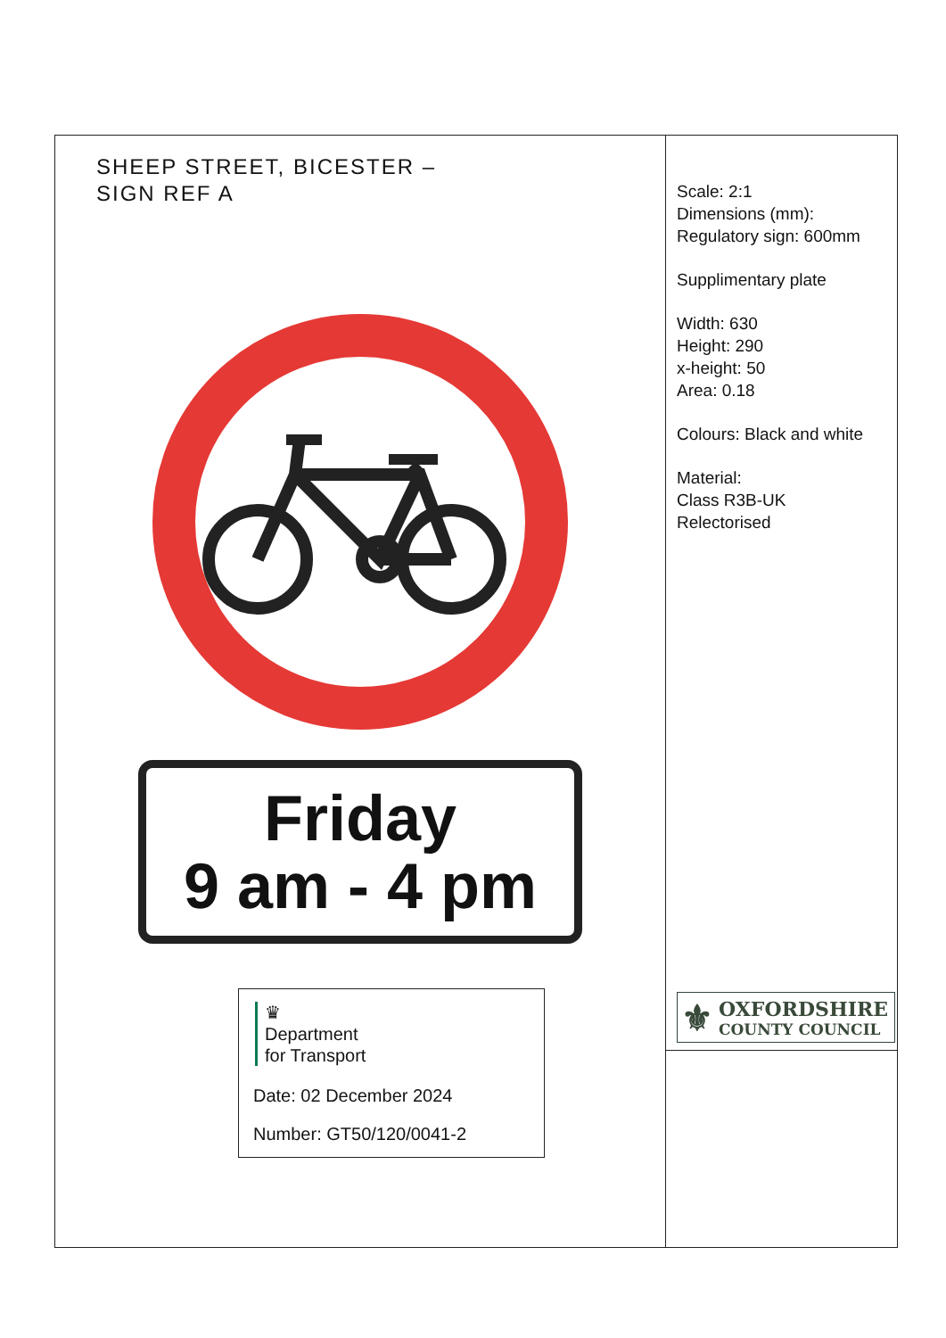SHEEP STREET, BICESTER –
SIGN REF A
Friday
9 am - 4 pm
♛
Department
for Transport
Date: 02 December 2024
Number: GT50/120/0041-2
Scale: 2:1
Dimensions (mm):
Regulatory sign: 600mm
Supplimentary plate
Width: 630
Height: 290
x-height: 50
Area: 0.18
Colours: Black and white
Material:
Class R3B-UK
Relectorised
⚜ OXFORDSHIRE
COUNTY COUNCIL